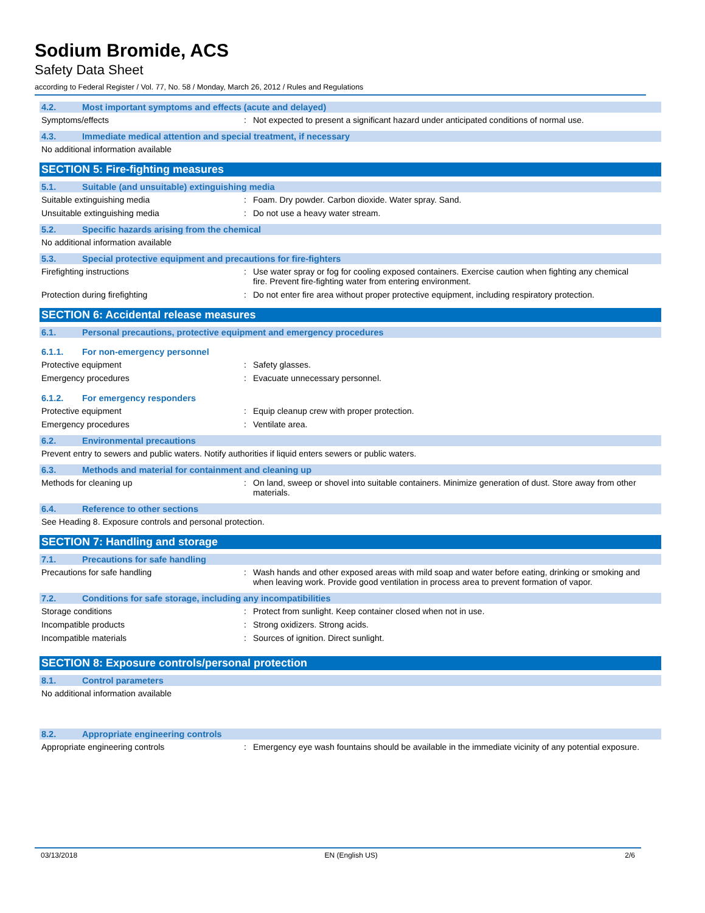Sodium Bromide, ACS
Safety Data Sheet
according to Federal Register / Vol. 77, No. 58 / Monday, March 26, 2012 / Rules and Regulations
4.2. Most important symptoms and effects (acute and delayed)
Symptoms/effects: Not expected to present a significant hazard under anticipated conditions of normal use.
4.3. Immediate medical attention and special treatment, if necessary
No additional information available
SECTION 5: Fire-fighting measures
5.1. Suitable (and unsuitable) extinguishing media
Suitable extinguishing media: Foam. Dry powder. Carbon dioxide. Water spray. Sand.
Unsuitable extinguishing media: Do not use a heavy water stream.
5.2. Specific hazards arising from the chemical
No additional information available
5.3. Special protective equipment and precautions for fire-fighters
Firefighting instructions: Use water spray or fog for cooling exposed containers. Exercise caution when fighting any chemical fire. Prevent fire-fighting water from entering environment.
Protection during firefighting: Do not enter fire area without proper protective equipment, including respiratory protection.
SECTION 6: Accidental release measures
6.1. Personal precautions, protective equipment and emergency procedures
6.1.1. For non-emergency personnel
Protective equipment: Safety glasses.
Emergency procedures: Evacuate unnecessary personnel.
6.1.2. For emergency responders
Protective equipment: Equip cleanup crew with proper protection.
Emergency procedures: Ventilate area.
6.2. Environmental precautions
Prevent entry to sewers and public waters. Notify authorities if liquid enters sewers or public waters.
6.3. Methods and material for containment and cleaning up
Methods for cleaning up: On land, sweep or shovel into suitable containers. Minimize generation of dust. Store away from other materials.
6.4. Reference to other sections
See Heading 8. Exposure controls and personal protection.
SECTION 7: Handling and storage
7.1. Precautions for safe handling
Precautions for safe handling: Wash hands and other exposed areas with mild soap and water before eating, drinking or smoking and when leaving work. Provide good ventilation in process area to prevent formation of vapor.
7.2. Conditions for safe storage, including any incompatibilities
Storage conditions: Protect from sunlight. Keep container closed when not in use.
Incompatible products: Strong oxidizers. Strong acids.
Incompatible materials: Sources of ignition. Direct sunlight.
SECTION 8: Exposure controls/personal protection
8.1. Control parameters
No additional information available
8.2. Appropriate engineering controls
Appropriate engineering controls: Emergency eye wash fountains should be available in the immediate vicinity of any potential exposure.
03/13/2018 EN (English US) 2/6